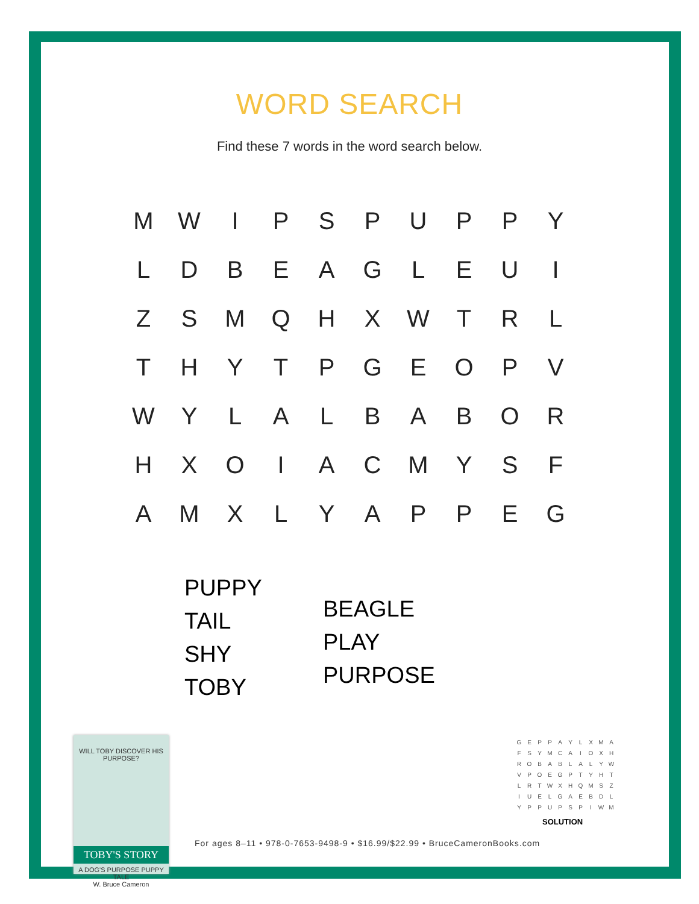WORD SEARCH
Find these 7 words in the word search below.
| M | W | I | P | S | P | U | P | P | Y |
| L | D | B | E | A | G | L | E | U | I |
| Z | S | M | Q | H | X | W | T | R | L |
| T | H | Y | T | P | G | E | O | P | V |
| W | Y | L | A | L | B | A | B | O | R |
| H | X | O | I | A | C | M | Y | S | F |
| A | M | X | L | Y | A | P | P | E | G |
PUPPY
TAIL
SHY
TOBY
BEAGLE
PLAY
PURPOSE
WILL TOBY DISCOVER HIS PURPOSE?
TOBY'S STORY
A DOG'S PURPOSE PUPPY TALE
W. Bruce Cameron
| G | E | P | P | A | Y | L | X | M | A |
| F | S | Y | M | C | A | I | O | X | H |
| R | O | B | A | B | L | A | L | Y | W |
| V | P | O | E | G | P | T | Y | H | T |
| L | R | T | W | X | H | Q | M | S | Z |
| I | U | E | L | G | A | E | B | D | L |
| Y | P | P | U | P | S | P | I | W | M |
SOLUTION
For ages 8–11 • 978-0-7653-9498-9 • $16.99/$22.99 • BruceCameronBooks.com